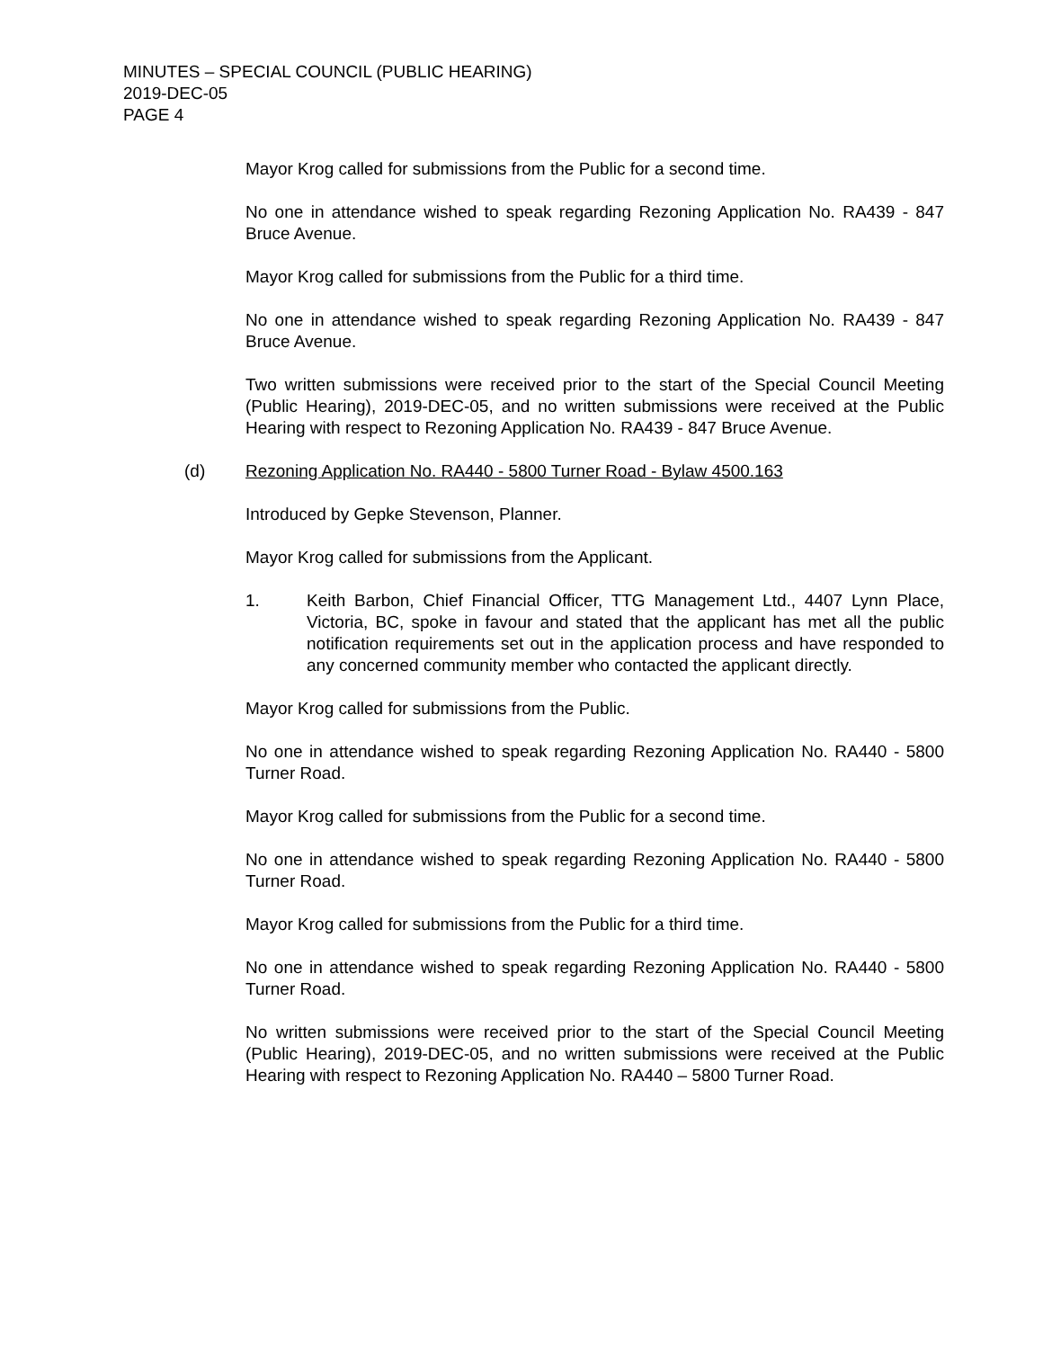MINUTES – SPECIAL COUNCIL (PUBLIC HEARING)
2019-DEC-05
PAGE 4
Mayor Krog called for submissions from the Public for a second time.
No one in attendance wished to speak regarding Rezoning Application No. RA439 - 847 Bruce Avenue.
Mayor Krog called for submissions from the Public for a third time.
No one in attendance wished to speak regarding Rezoning Application No. RA439 - 847 Bruce Avenue.
Two written submissions were received prior to the start of the Special Council Meeting (Public Hearing), 2019-DEC-05, and no written submissions were received at the Public Hearing with respect to Rezoning Application No. RA439 - 847 Bruce Avenue.
(d) Rezoning Application No. RA440 - 5800 Turner Road - Bylaw 4500.163
Introduced by Gepke Stevenson, Planner.
Mayor Krog called for submissions from the Applicant.
1. Keith Barbon, Chief Financial Officer, TTG Management Ltd., 4407 Lynn Place, Victoria, BC, spoke in favour and stated that the applicant has met all the public notification requirements set out in the application process and have responded to any concerned community member who contacted the applicant directly.
Mayor Krog called for submissions from the Public.
No one in attendance wished to speak regarding Rezoning Application No. RA440 - 5800 Turner Road.
Mayor Krog called for submissions from the Public for a second time.
No one in attendance wished to speak regarding Rezoning Application No. RA440 - 5800 Turner Road.
Mayor Krog called for submissions from the Public for a third time.
No one in attendance wished to speak regarding Rezoning Application No. RA440 - 5800 Turner Road.
No written submissions were received prior to the start of the Special Council Meeting (Public Hearing), 2019-DEC-05, and no written submissions were received at the Public Hearing with respect to Rezoning Application No. RA440 – 5800 Turner Road.